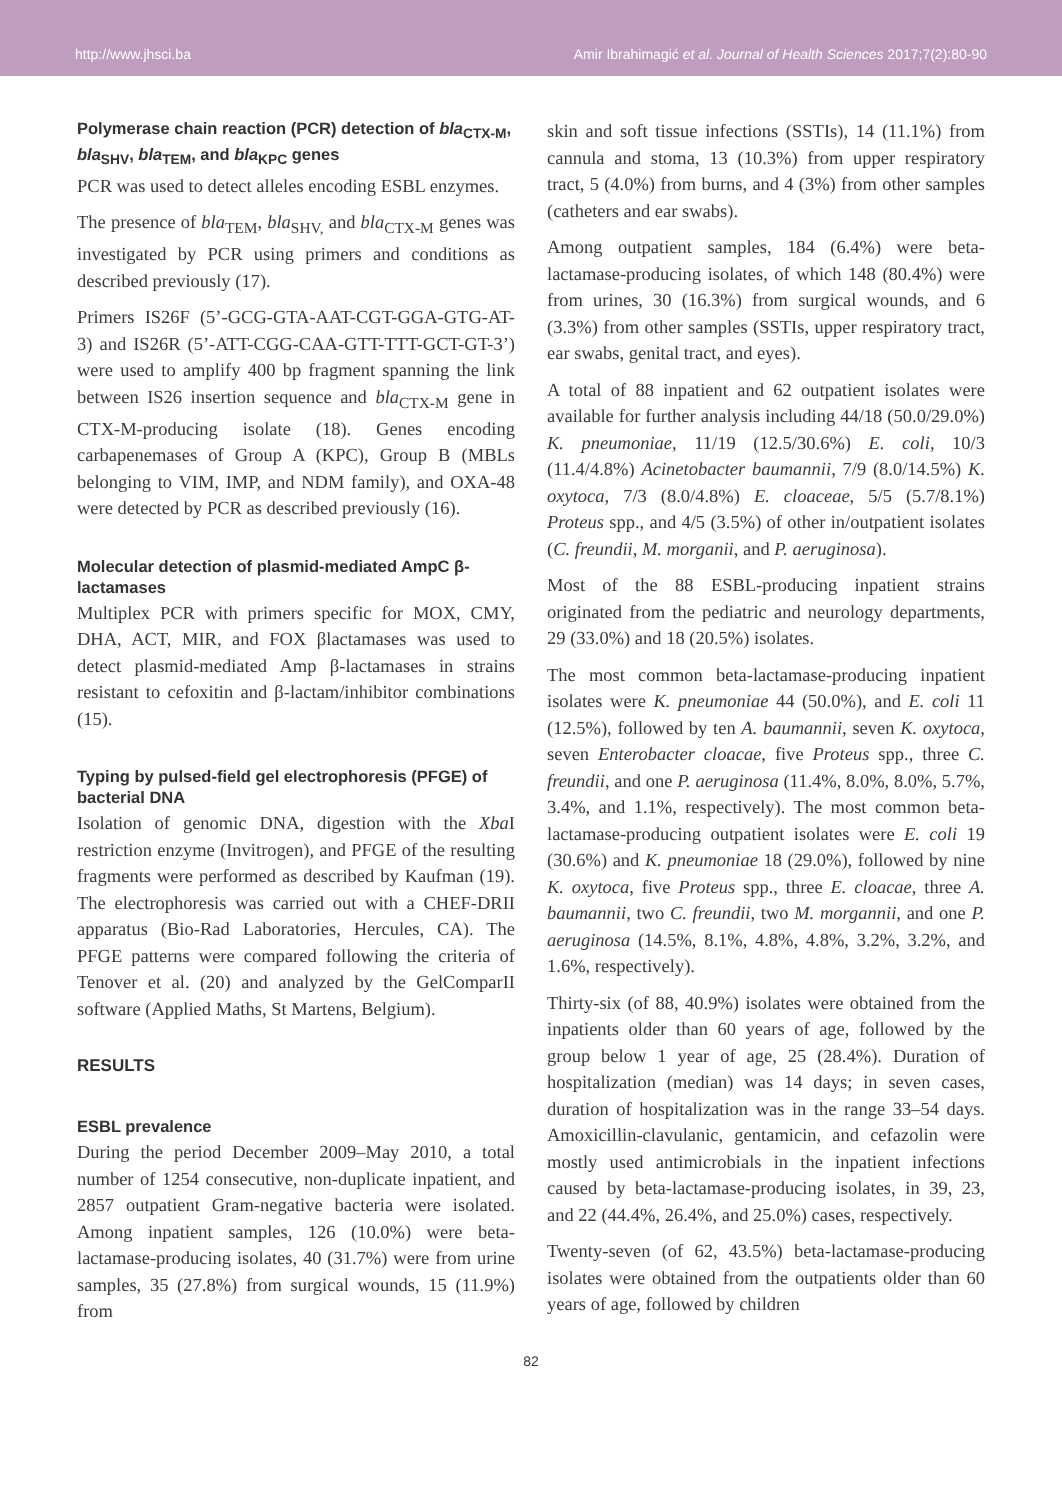http://www.jhsci.ba Amir Ibrahimagić et al. Journal of Health Sciences 2017;7(2):80-90
Polymerase chain reaction (PCR) detection of bla<sub>CTX-M</sub>, bla<sub>SHV</sub>, bla<sub>TEM</sub>, and bla<sub>KPC</sub> genes
PCR was used to detect alleles encoding ESBL enzymes.
The presence of bla<sub>TEM</sub>, bla<sub>SHV,</sub> and bla<sub>CTX-M</sub> genes was investigated by PCR using primers and conditions as described previously (17).
Primers IS26F (5’-GCG-GTA-AAT-CGT-GGA-GTG-AT-3) and IS26R (5’-ATT-CGG-CAA-GTT-TTT-GCT-GT-3’) were used to amplify 400 bp fragment spanning the link between IS26 insertion sequence and bla<sub>CTX-M</sub> gene in CTX-M-producing isolate (18). Genes encoding carbapenemases of Group A (KPC), Group B (MBLs belonging to VIM, IMP, and NDM family), and OXA-48 were detected by PCR as described previously (16).
Molecular detection of plasmid-mediated AmpC β-lactamases
Multiplex PCR with primers specific for MOX, CMY, DHA, ACT, MIR, and FOX βlactamases was used to detect plasmid-mediated Amp β-lactamases in strains resistant to cefoxitin and β-lactam/inhibitor combinations (15).
Typing by pulsed-field gel electrophoresis (PFGE) of bacterial DNA
Isolation of genomic DNA, digestion with the Xba I restriction enzyme (Invitrogen), and PFGE of the resulting fragments were performed as described by Kaufman (19). The electrophoresis was carried out with a CHEF-DRII apparatus (Bio-Rad Laboratories, Hercules, CA). The PFGE patterns were compared following the criteria of Tenover et al. (20) and analyzed by the GelComparII software (Applied Maths, St Martens, Belgium).
RESULTS
ESBL prevalence
During the period December 2009–May 2010, a total number of 1254 consecutive, non-duplicate inpatient, and 2857 outpatient Gram-negative bacteria were isolated. Among inpatient samples, 126 (10.0%) were beta-lactamase-producing isolates, 40 (31.7%) were from urine samples, 35 (27.8%) from surgical wounds, 15 (11.9%) from
skin and soft tissue infections (SSTIs), 14 (11.1%) from cannula and stoma, 13 (10.3%) from upper respiratory tract, 5 (4.0%) from burns, and 4 (3%) from other samples (catheters and ear swabs).
Among outpatient samples, 184 (6.4%) were beta-lactamase-producing isolates, of which 148 (80.4%) were from urines, 30 (16.3%) from surgical wounds, and 6 (3.3%) from other samples (SSTIs, upper respiratory tract, ear swabs, genital tract, and eyes).
A total of 88 inpatient and 62 outpatient isolates were available for further analysis including 44/18 (50.0/29.0%) K. pneumoniae, 11/19 (12.5/30.6%) E. coli, 10/3 (11.4/4.8%) Acinetobacter baumannii, 7/9 (8.0/14.5%) K. oxytoca, 7/3 (8.0/4.8%) E. cloaceae, 5/5 (5.7/8.1%) Proteus spp., and 4/5 (3.5%) of other in/outpatient isolates (C. freundii, M. morganii, and P. aeruginosa).
Most of the 88 ESBL-producing inpatient strains originated from the pediatric and neurology departments, 29 (33.0%) and 18 (20.5%) isolates.
The most common beta-lactamase-producing inpatient isolates were K. pneumoniae 44 (50.0%), and E. coli 11 (12.5%), followed by ten A. baumannii, seven K. oxytoca, seven Enterobacter cloacae, five Proteus spp., three C. freundii, and one P. aeruginosa (11.4%, 8.0%, 8.0%, 5.7%, 3.4%, and 1.1%, respectively). The most common beta-lactamase-producing outpatient isolates were E. coli 19 (30.6%) and K. pneumoniae 18 (29.0%), followed by nine K. oxytoca, five Proteus spp., three E. cloacae, three A. baumannii, two C. freundii, two M. morgannii, and one P. aeruginosa (14.5%, 8.1%, 4.8%, 4.8%, 3.2%, 3.2%, and 1.6%, respectively).
Thirty-six (of 88, 40.9%) isolates were obtained from the inpatients older than 60 years of age, followed by the group below 1 year of age, 25 (28.4%). Duration of hospitalization (median) was 14 days; in seven cases, duration of hospitalization was in the range 33–54 days. Amoxicillin-clavulanic, gentamicin, and cefazolin were mostly used antimicrobials in the inpatient infections caused by beta-lactamase-producing isolates, in 39, 23, and 22 (44.4%, 26.4%, and 25.0%) cases, respectively.
Twenty-seven (of 62, 43.5%) beta-lactamase-producing isolates were obtained from the outpatients older than 60 years of age, followed by children
82